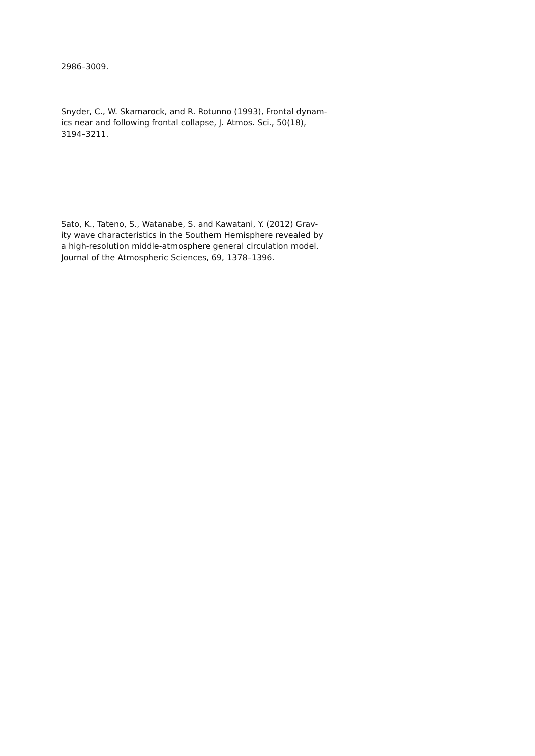2986–3009.
Snyder, C., W. Skamarock, and R. Rotunno (1993), Frontal dynam-
ics near and following frontal collapse, J. Atmos. Sci., 50(18),
3194–3211.
Sato, K., Tateno, S., Watanabe, S. and Kawatani, Y. (2012) Grav-
ity wave characteristics in the Southern Hemisphere revealed by
a high-resolution middle-atmosphere general circulation model.
Journal of the Atmospheric Sciences, 69, 1378–1396.